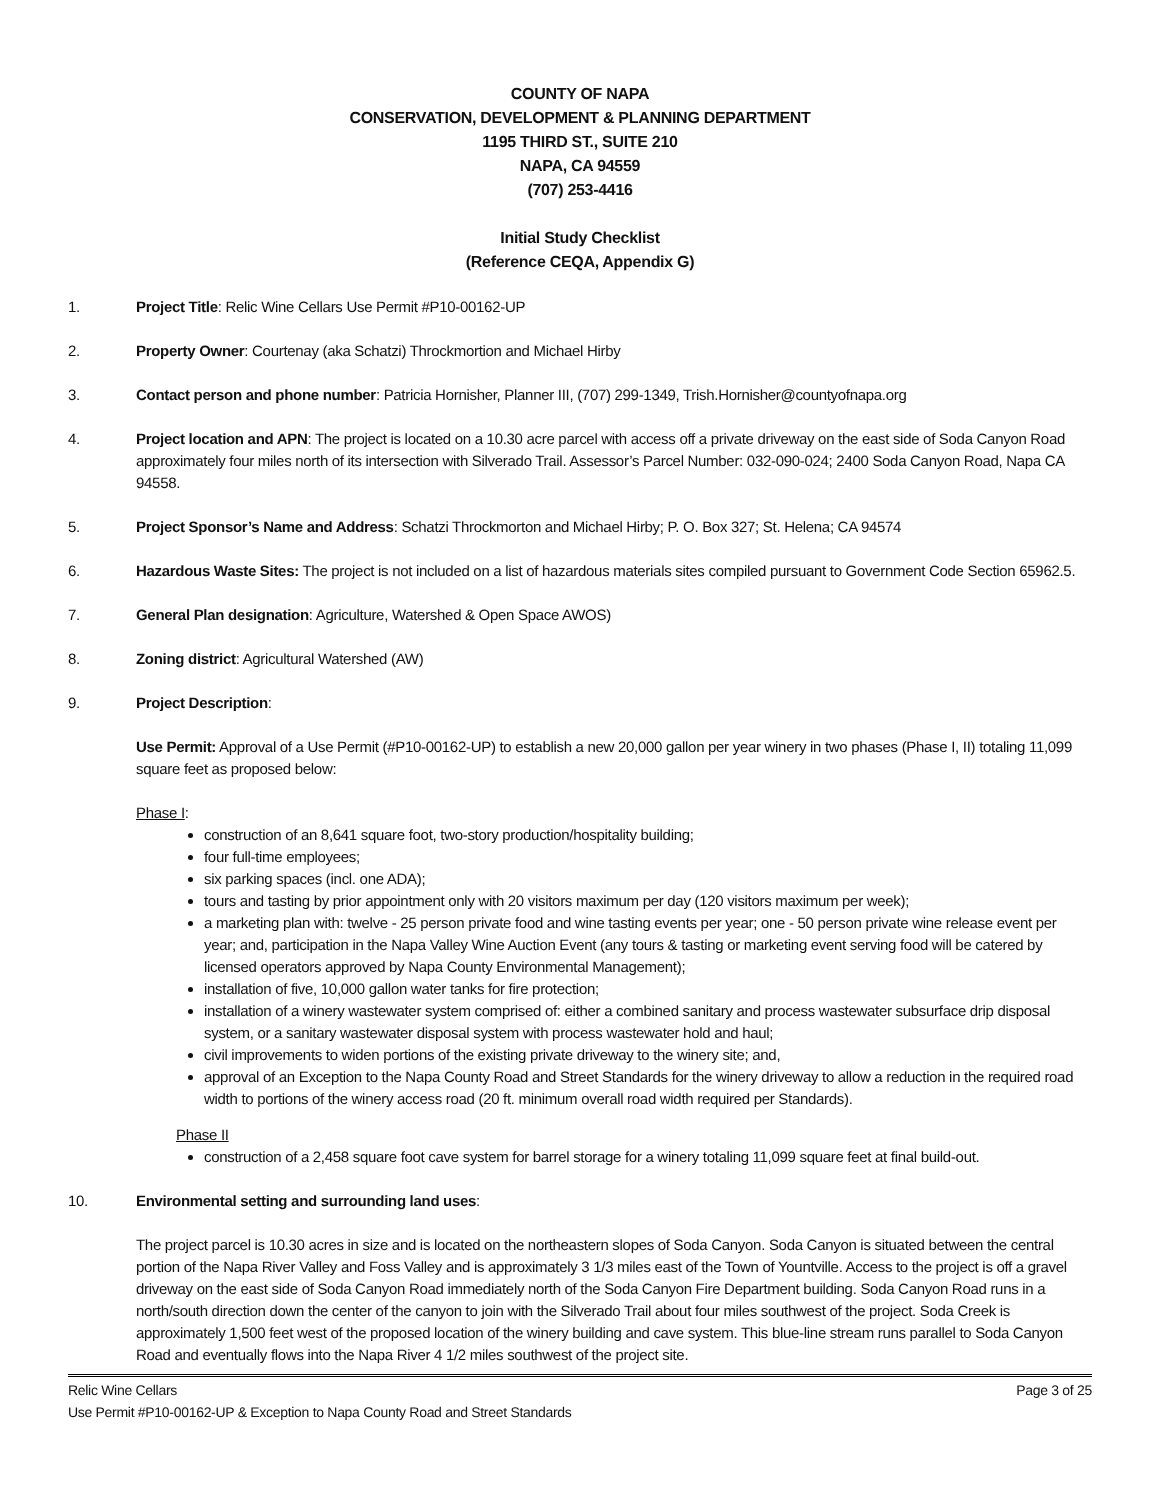COUNTY OF NAPA
CONSERVATION, DEVELOPMENT & PLANNING DEPARTMENT
1195 THIRD ST., SUITE 210
NAPA, CA 94559
(707) 253-4416
Initial Study Checklist
(Reference CEQA, Appendix G)
1. Project Title: Relic Wine Cellars Use Permit #P10-00162-UP
2. Property Owner: Courtenay (aka Schatzi) Throckmortion and Michael Hirby
3. Contact person and phone number: Patricia Hornisher, Planner III, (707) 299-1349, Trish.Hornisher@countyofnapa.org
4. Project location and APN: The project is located on a 10.30 acre parcel with access off a private driveway on the east side of Soda Canyon Road approximately four miles north of its intersection with Silverado Trail. Assessor’s Parcel Number: 032-090-024; 2400 Soda Canyon Road, Napa CA 94558.
5. Project Sponsor’s Name and Address: Schatzi Throckmorton and Michael Hirby; P. O. Box 327; St. Helena; CA 94574
6. Hazardous Waste Sites: The project is not included on a list of hazardous materials sites compiled pursuant to Government Code Section 65962.5.
7. General Plan designation: Agriculture, Watershed & Open Space AWOS)
8. Zoning district: Agricultural Watershed (AW)
9. Project Description:
Use Permit: Approval of a Use Permit (#P10-00162-UP) to establish a new 20,000 gallon per year winery in two phases (Phase I, II) totaling 11,099 square feet as proposed below:
Phase I:
construction of an 8,641 square foot, two-story production/hospitality building;
four full-time employees;
six parking spaces (incl. one ADA);
tours and tasting by prior appointment only with 20 visitors maximum per day (120 visitors maximum per week);
a marketing plan with: twelve - 25 person private food and wine tasting events per year; one - 50 person private wine release event per year; and, participation in the Napa Valley Wine Auction Event (any tours & tasting or marketing event serving food will be catered by licensed operators approved by Napa County Environmental Management);
installation of five, 10,000 gallon water tanks for fire protection;
installation of a winery wastewater system comprised of: either a combined sanitary and process wastewater subsurface drip disposal system, or a sanitary wastewater disposal system with process wastewater hold and haul;
civil improvements to widen portions of the existing private driveway to the winery site; and,
approval of an Exception to the Napa County Road and Street Standards for the winery driveway to allow a reduction in the required road width to portions of the winery access road (20 ft. minimum overall road width required per Standards).
Phase II
construction of a 2,458 square foot cave system for barrel storage for a winery totaling 11,099 square feet at final build-out.
10. Environmental setting and surrounding land uses:
The project parcel is 10.30 acres in size and is located on the northeastern slopes of Soda Canyon. Soda Canyon is situated between the central portion of the Napa River Valley and Foss Valley and is approximately 3 1/3 miles east of the Town of Yountville. Access to the project is off a gravel driveway on the east side of Soda Canyon Road immediately north of the Soda Canyon Fire Department building. Soda Canyon Road runs in a north/south direction down the center of the canyon to join with the Silverado Trail about four miles southwest of the project. Soda Creek is approximately 1,500 feet west of the proposed location of the winery building and cave system. This blue-line stream runs parallel to Soda Canyon Road and eventually flows into the Napa River 4 1/2 miles southwest of the project site.
Relic Wine Cellars Page 3 of 25
Use Permit #P10-00162-UP & Exception to Napa County Road and Street Standards